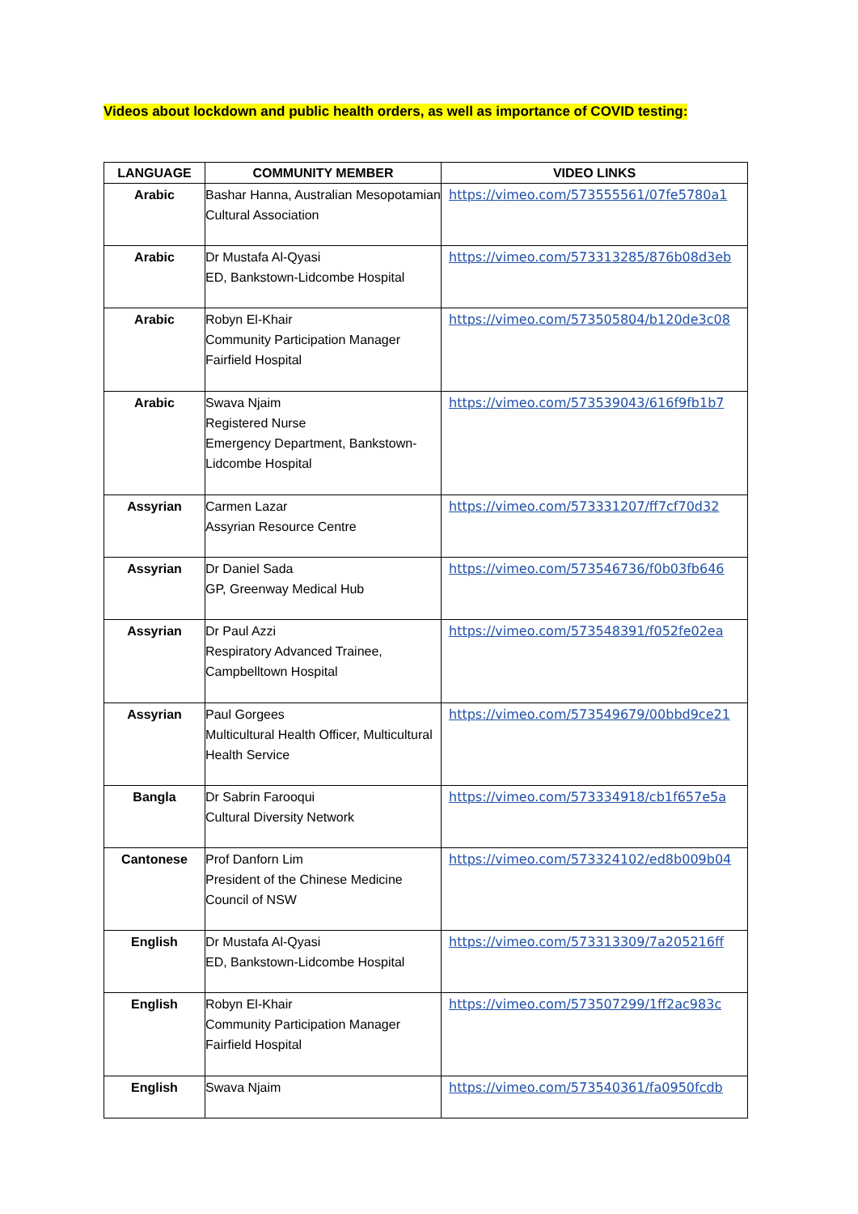Videos about lockdown and public health orders, as well as importance of COVID testing:
| LANGUAGE | COMMUNITY MEMBER | VIDEO LINKS |
| --- | --- | --- |
| Arabic | Bashar Hanna, Australian Mesopotamian Cultural Association | https://vimeo.com/573555561/07fe5780a1 |
| Arabic | Dr Mustafa Al-Qyasi ED, Bankstown-Lidcombe Hospital | https://vimeo.com/573313285/876b08d3eb |
| Arabic | Robyn El-Khair Community Participation Manager Fairfield Hospital | https://vimeo.com/573505804/b120de3c08 |
| Arabic | Swava Njaim Registered Nurse Emergency Department, Bankstown-Lidcombe Hospital | https://vimeo.com/573539043/616f9fb1b7 |
| Assyrian | Carmen Lazar Assyrian Resource Centre | https://vimeo.com/573331207/ff7cf70d32 |
| Assyrian | Dr Daniel Sada GP, Greenway Medical Hub | https://vimeo.com/573546736/f0b03fb646 |
| Assyrian | Dr Paul Azzi Respiratory Advanced Trainee, Campbelltown Hospital | https://vimeo.com/573548391/f052fe02ea |
| Assyrian | Paul Gorgees Multicultural Health Officer, Multicultural Health Service | https://vimeo.com/573549679/00bbd9ce21 |
| Bangla | Dr Sabrin Farooqui Cultural Diversity Network | https://vimeo.com/573334918/cb1f657e5a |
| Cantonese | Prof Danforn Lim President of the Chinese Medicine Council of NSW | https://vimeo.com/573324102/ed8b009b04 |
| English | Dr Mustafa Al-Qyasi ED, Bankstown-Lidcombe Hospital | https://vimeo.com/573313309/7a205216ff |
| English | Robyn El-Khair Community Participation Manager Fairfield Hospital | https://vimeo.com/573507299/1ff2ac983c |
| English | Swava Njaim | https://vimeo.com/573540361/fa0950fcdb |